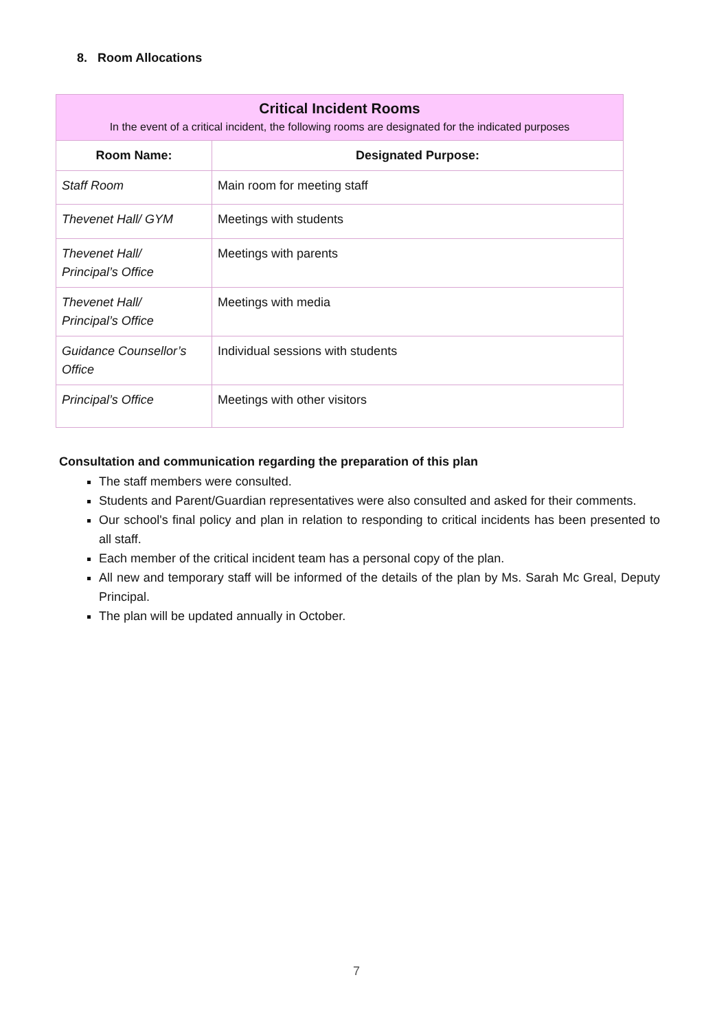8. Room Allocations
| Critical Incident Rooms In the event of a critical incident, the following rooms are designated for the indicated purposes | |
| --- | --- |
| Room Name: | Designated Purpose: |
| Staff Room | Main room for meeting staff |
| Thevenet Hall/ GYM | Meetings with students |
| Thevenet Hall/ Principal’s Office | Meetings with parents |
| Thevenet Hall/ Principal’s Office | Meetings with media |
| Guidance Counsellor’s Office | Individual sessions with students |
| Principal’s Office | Meetings with other visitors |
Consultation and communication regarding the preparation of this plan
The staff members were consulted.
Students and Parent/Guardian representatives were also consulted and asked for their comments.
Our school's final policy and plan in relation to responding to critical incidents has been presented to all staff.
Each member of the critical incident team has a personal copy of the plan.
All new and temporary staff will be informed of the details of the plan by Ms. Sarah Mc Greal, Deputy Principal.
The plan will be updated annually in October.
7